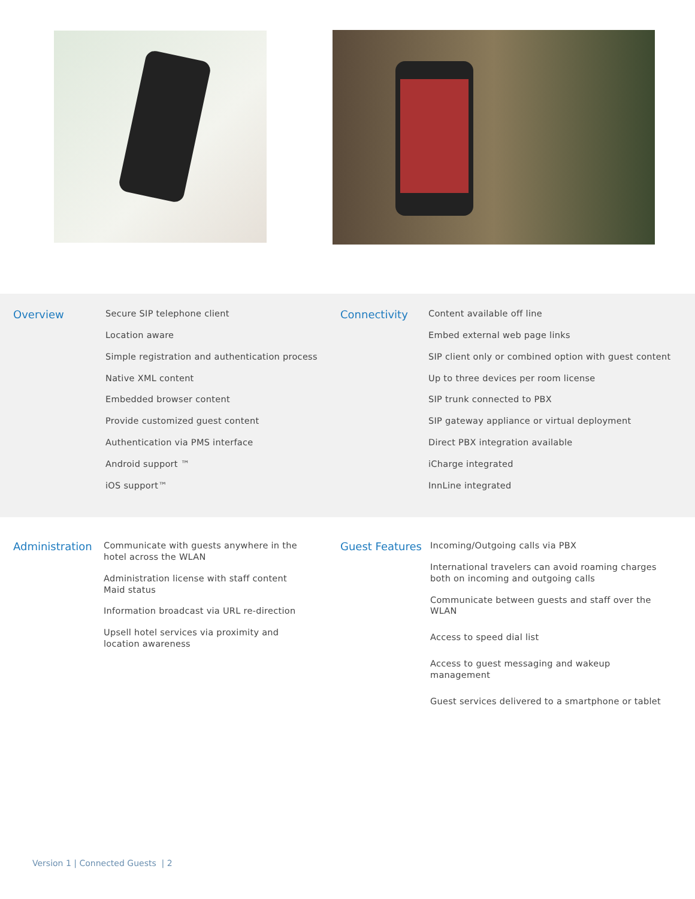Overview
Secure SIP telephone client
Location aware
Simple registration and authentication process
Native XML content
Embedded browser content
Provide customized guest content
Authentication via PMS interface
Android support ™
iOS support™
Connectivity
Content available off line
Embed external web page links
SIP client only or combined option with guest content
Up to three devices per room license
SIP trunk connected to PBX
SIP gateway appliance or virtual deployment
Direct PBX integration available
iCharge integrated
InnLine integrated
Administration
Communicate with guests anywhere in the hotel across the WLAN
Administration license with staff content Maid status
Information broadcast via URL re-direction
Upsell hotel services via proximity and location awareness
Guest Features
Incoming/Outgoing calls via PBX
International travelers can avoid roaming charges both on incoming and outgoing calls
Communicate between guests and staff over the WLAN
Access to speed dial list
Access to guest messaging and wakeup management
Guest services delivered to a smartphone or tablet
Version 1 | Connected Guests | 2